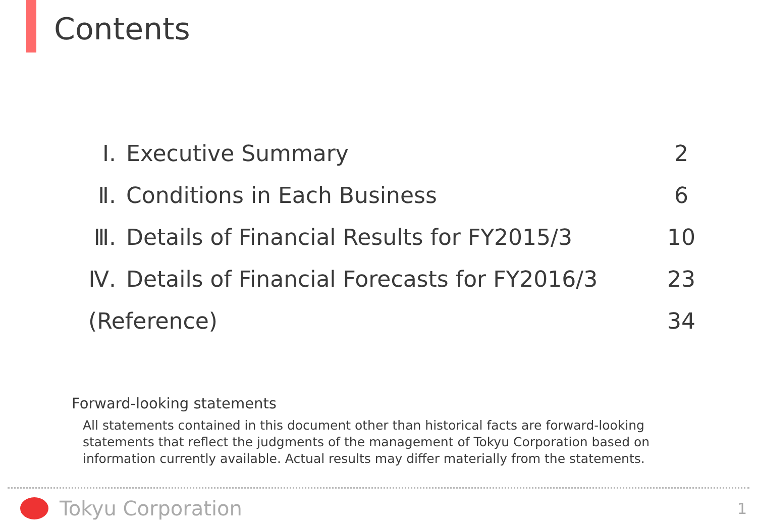Contents
| Ⅰ. | Executive Summary | 2 |
| Ⅱ. | Conditions in Each Business | 6 |
| Ⅲ. | Details of Financial Results for FY2015/3 | 10 |
| Ⅳ. | Details of Financial Forecasts for FY2016/3 | 23 |
| (Reference) | | 34 |
Forward-looking statements
All statements contained in this document other than historical facts are forward-looking statements that reflect the judgments of the management of Tokyu Corporation based on information currently available. Actual results may differ materially from the statements.
Tokyu Corporation 1